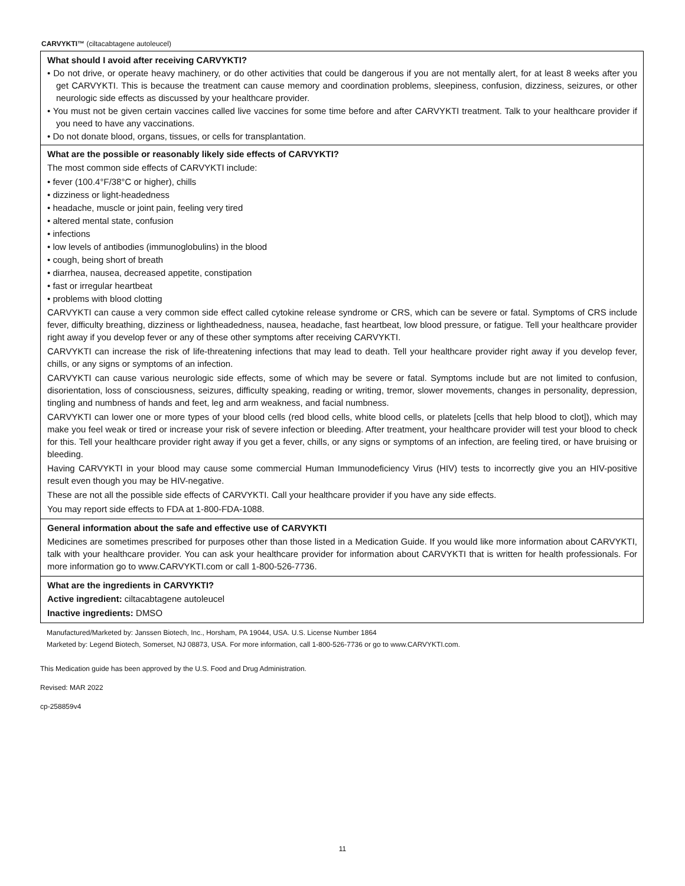CARVYKTI™ (ciltacabtagene autoleucel)
What should I avoid after receiving CARVYKTI?
• Do not drive, or operate heavy machinery, or do other activities that could be dangerous if you are not mentally alert, for at least 8 weeks after you get CARVYKTI. This is because the treatment can cause memory and coordination problems, sleepiness, confusion, dizziness, seizures, or other neurologic side effects as discussed by your healthcare provider.
• You must not be given certain vaccines called live vaccines for some time before and after CARVYKTI treatment. Talk to your healthcare provider if you need to have any vaccinations.
• Do not donate blood, organs, tissues, or cells for transplantation.
What are the possible or reasonably likely side effects of CARVYKTI?
The most common side effects of CARVYKTI include:
• fever (100.4°F/38°C or higher), chills
• dizziness or light-headedness
• headache, muscle or joint pain, feeling very tired
• altered mental state, confusion
• infections
• low levels of antibodies (immunoglobulins) in the blood
• cough, being short of breath
• diarrhea, nausea, decreased appetite, constipation
• fast or irregular heartbeat
• problems with blood clotting
CARVYKTI can cause a very common side effect called cytokine release syndrome or CRS, which can be severe or fatal. Symptoms of CRS include fever, difficulty breathing, dizziness or lightheadedness, nausea, headache, fast heartbeat, low blood pressure, or fatigue. Tell your healthcare provider right away if you develop fever or any of these other symptoms after receiving CARVYKTI.
CARVYKTI can increase the risk of life-threatening infections that may lead to death. Tell your healthcare provider right away if you develop fever, chills, or any signs or symptoms of an infection.
CARVYKTI can cause various neurologic side effects, some of which may be severe or fatal. Symptoms include but are not limited to confusion, disorientation, loss of consciousness, seizures, difficulty speaking, reading or writing, tremor, slower movements, changes in personality, depression, tingling and numbness of hands and feet, leg and arm weakness, and facial numbness.
CARVYKTI can lower one or more types of your blood cells (red blood cells, white blood cells, or platelets [cells that help blood to clot]), which may make you feel weak or tired or increase your risk of severe infection or bleeding. After treatment, your healthcare provider will test your blood to check for this. Tell your healthcare provider right away if you get a fever, chills, or any signs or symptoms of an infection, are feeling tired, or have bruising or bleeding.
Having CARVYKTI in your blood may cause some commercial Human Immunodeficiency Virus (HIV) tests to incorrectly give you an HIV-positive result even though you may be HIV-negative.
These are not all the possible side effects of CARVYKTI. Call your healthcare provider if you have any side effects.
You may report side effects to FDA at 1-800-FDA-1088.
General information about the safe and effective use of CARVYKTI
Medicines are sometimes prescribed for purposes other than those listed in a Medication Guide. If you would like more information about CARVYKTI, talk with your healthcare provider. You can ask your healthcare provider for information about CARVYKTI that is written for health professionals. For more information go to www.CARVYKTI.com or call 1-800-526-7736.
What are the ingredients in CARVYKTI?
Active ingredient: ciltacabtagene autoleucel
Inactive ingredients: DMSO
Manufactured/Marketed by: Janssen Biotech, Inc., Horsham, PA 19044, USA. U.S. License Number 1864
Marketed by: Legend Biotech, Somerset, NJ 08873, USA. For more information, call 1-800-526-7736 or go to www.CARVYKTI.com.
This Medication guide has been approved by the U.S. Food and Drug Administration.
Revised: MAR 2022
cp-258859v4
11